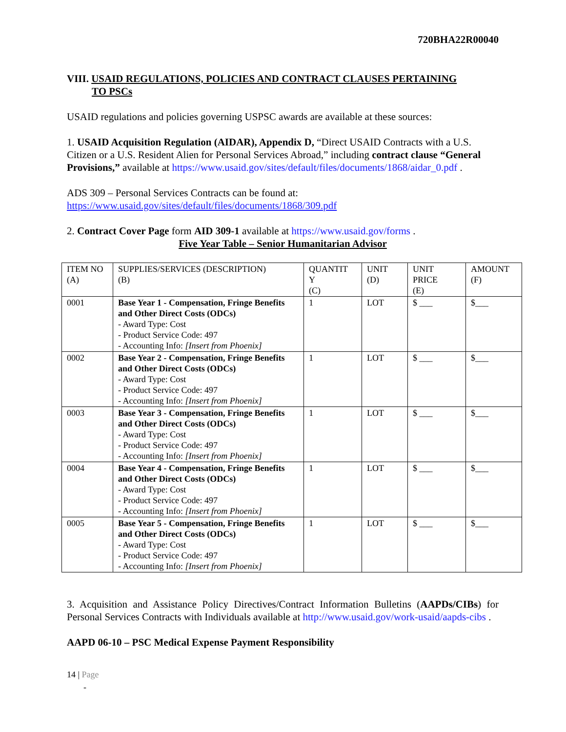720BHA22R00040
VIII. USAID REGULATIONS, POLICIES AND CONTRACT CLAUSES PERTAINING
TO PSCs
USAID regulations and policies governing USPSC awards are available at these sources:
1. USAID Acquisition Regulation (AIDAR), Appendix D, “Direct USAID Contracts with a U.S. Citizen or a U.S. Resident Alien for Personal Services Abroad,” including contract clause “General Provisions,” available at https://www.usaid.gov/sites/default/files/documents/1868/aidar_0.pdf .
ADS 309 – Personal Services Contracts can be found at:
https://www.usaid.gov/sites/default/files/documents/1868/309.pdf
2. Contract Cover Page form AID 309-1 available at https://www.usaid.gov/forms .
Five Year Table – Senior Humanitarian Advisor
| ITEM NO (A) | SUPPLIES/SERVICES (DESCRIPTION) (B) | QUANTIT Y (C) | UNIT (D) | UNIT PRICE (E) | AMOUNT (F) |
| --- | --- | --- | --- | --- | --- |
| 0001 | Base Year 1 - Compensation, Fringe Benefits and Other Direct Costs (ODCs) - Award Type: Cost - Product Service Code: 497 - Accounting Info: [Insert from Phoenix] | 1 | LOT | $ ___ | $___ |
| 0002 | Base Year 2 - Compensation, Fringe Benefits and Other Direct Costs (ODCs) - Award Type: Cost - Product Service Code: 497 - Accounting Info: [Insert from Phoenix] | 1 | LOT | $ ___ | $___ |
| 0003 | Base Year 3 - Compensation, Fringe Benefits and Other Direct Costs (ODCs) - Award Type: Cost - Product Service Code: 497 - Accounting Info: [Insert from Phoenix] | 1 | LOT | $ ___ | $___ |
| 0004 | Base Year 4 - Compensation, Fringe Benefits and Other Direct Costs (ODCs) - Award Type: Cost - Product Service Code: 497 - Accounting Info: [Insert from Phoenix] | 1 | LOT | $ ___ | $___ |
| 0005 | Base Year 5 - Compensation, Fringe Benefits and Other Direct Costs (ODCs) - Award Type: Cost - Product Service Code: 497 - Accounting Info: [Insert from Phoenix] | 1 | LOT | $ ___ | $___ |
3. Acquisition and Assistance Policy Directives/Contract Information Bulletins (AAPDs/CIBs) for Personal Services Contracts with Individuals available at http://www.usaid.gov/work-usaid/aapds-cibs .
AAPD 06-10 – PSC Medical Expense Payment Responsibility
14 | Page
-